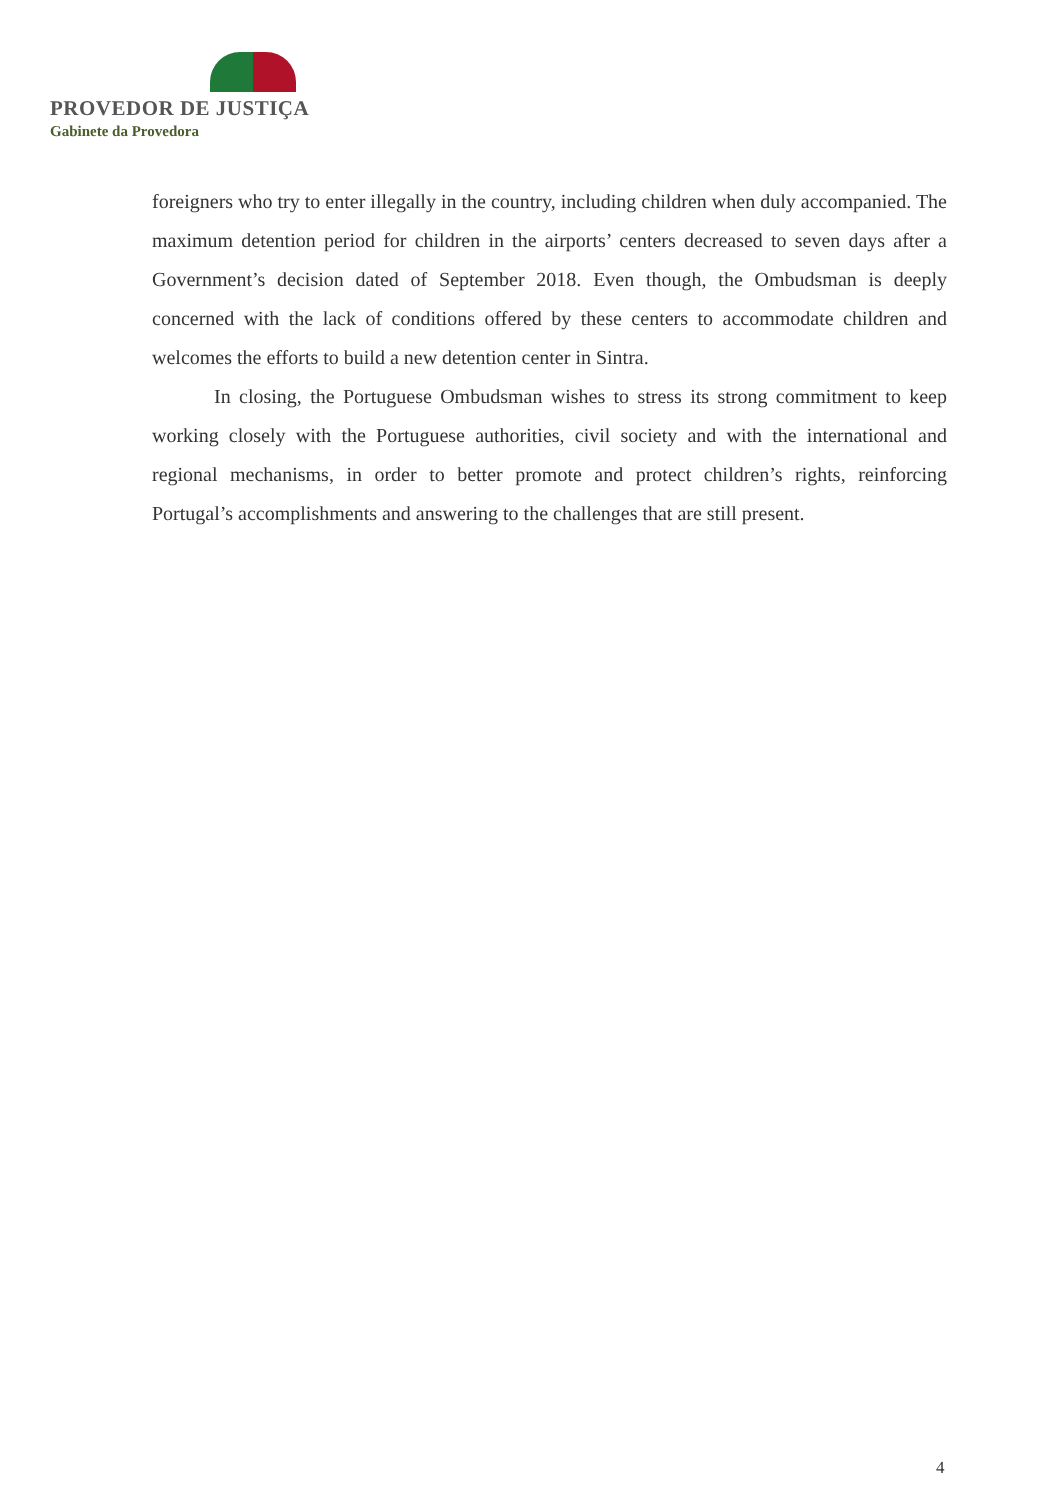PROVEDOR DE JUSTIÇA
Gabinete da Provedora
foreigners who try to enter illegally in the country, including children when duly accompanied. The maximum detention period for children in the airports’ centers decreased to seven days after a Government’s decision dated of September 2018. Even though, the Ombudsman is deeply concerned with the lack of conditions offered by these centers to accommodate children and welcomes the efforts to build a new detention center in Sintra.
In closing, the Portuguese Ombudsman wishes to stress its strong commitment to keep working closely with the Portuguese authorities, civil society and with the international and regional mechanisms, in order to better promote and protect children’s rights, reinforcing Portugal’s accomplishments and answering to the challenges that are still present.
4